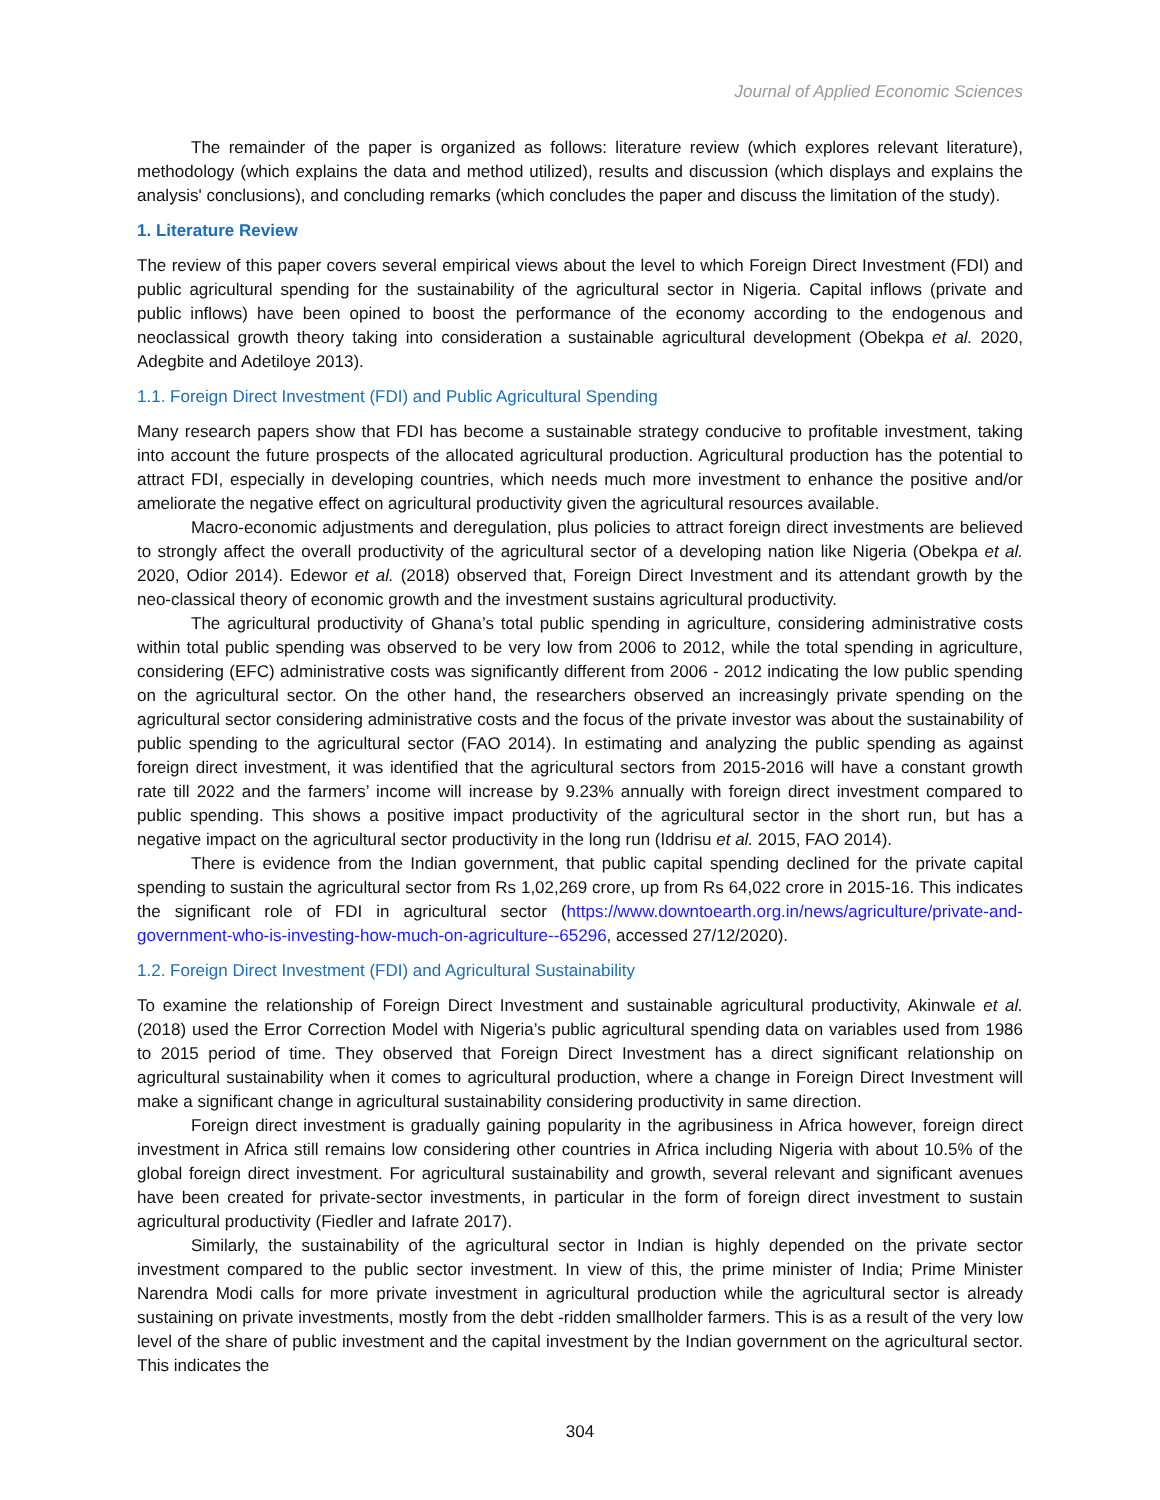Journal of Applied Economic Sciences
The remainder of the paper is organized as follows: literature review (which explores relevant literature), methodology (which explains the data and method utilized), results and discussion (which displays and explains the analysis' conclusions), and concluding remarks (which concludes the paper and discuss the limitation of the study).
1. Literature Review
The review of this paper covers several empirical views about the level to which Foreign Direct Investment (FDI) and public agricultural spending for the sustainability of the agricultural sector in Nigeria. Capital inflows (private and public inflows) have been opined to boost the performance of the economy according to the endogenous and neoclassical growth theory taking into consideration a sustainable agricultural development (Obekpa et al. 2020, Adegbite and Adetiloye 2013).
1.1. Foreign Direct Investment (FDI) and Public Agricultural Spending
Many research papers show that FDI has become a sustainable strategy conducive to profitable investment, taking into account the future prospects of the allocated agricultural production. Agricultural production has the potential to attract FDI, especially in developing countries, which needs much more investment to enhance the positive and/or ameliorate the negative effect on agricultural productivity given the agricultural resources available.
Macro-economic adjustments and deregulation, plus policies to attract foreign direct investments are believed to strongly affect the overall productivity of the agricultural sector of a developing nation like Nigeria (Obekpa et al. 2020, Odior 2014). Edewor et al. (2018) observed that, Foreign Direct Investment and its attendant growth by the neo-classical theory of economic growth and the investment sustains agricultural productivity.
The agricultural productivity of Ghana’s total public spending in agriculture, considering administrative costs within total public spending was observed to be very low from 2006 to 2012, while the total spending in agriculture, considering (EFC) administrative costs was significantly different from 2006 - 2012 indicating the low public spending on the agricultural sector. On the other hand, the researchers observed an increasingly private spending on the agricultural sector considering administrative costs and the focus of the private investor was about the sustainability of public spending to the agricultural sector (FAO 2014). In estimating and analyzing the public spending as against foreign direct investment, it was identified that the agricultural sectors from 2015-2016 will have a constant growth rate till 2022 and the farmers’ income will increase by 9.23% annually with foreign direct investment compared to public spending. This shows a positive impact productivity of the agricultural sector in the short run, but has a negative impact on the agricultural sector productivity in the long run (Iddrisu et al. 2015, FAO 2014).
There is evidence from the Indian government, that public capital spending declined for the private capital spending to sustain the agricultural sector from Rs 1,02,269 crore, up from Rs 64,022 crore in 2015-16. This indicates the significant role of FDI in agricultural sector (https://www.downtoearth.org.in/news/agriculture/private-and-government-who-is-investing-how-much-on-agriculture--65296, accessed 27/12/2020).
1.2. Foreign Direct Investment (FDI) and Agricultural Sustainability
To examine the relationship of Foreign Direct Investment and sustainable agricultural productivity, Akinwale et al. (2018) used the Error Correction Model with Nigeria’s public agricultural spending data on variables used from 1986 to 2015 period of time. They observed that Foreign Direct Investment has a direct significant relationship on agricultural sustainability when it comes to agricultural production, where a change in Foreign Direct Investment will make a significant change in agricultural sustainability considering productivity in same direction.
Foreign direct investment is gradually gaining popularity in the agribusiness in Africa however, foreign direct investment in Africa still remains low considering other countries in Africa including Nigeria with about 10.5% of the global foreign direct investment. For agricultural sustainability and growth, several relevant and significant avenues have been created for private-sector investments, in particular in the form of foreign direct investment to sustain agricultural productivity (Fiedler and Iafrate 2017).
Similarly, the sustainability of the agricultural sector in Indian is highly depended on the private sector investment compared to the public sector investment. In view of this, the prime minister of India; Prime Minister Narendra Modi calls for more private investment in agricultural production while the agricultural sector is already sustaining on private investments, mostly from the debt -ridden smallholder farmers. This is as a result of the very low level of the share of public investment and the capital investment by the Indian government on the agricultural sector. This indicates the
304